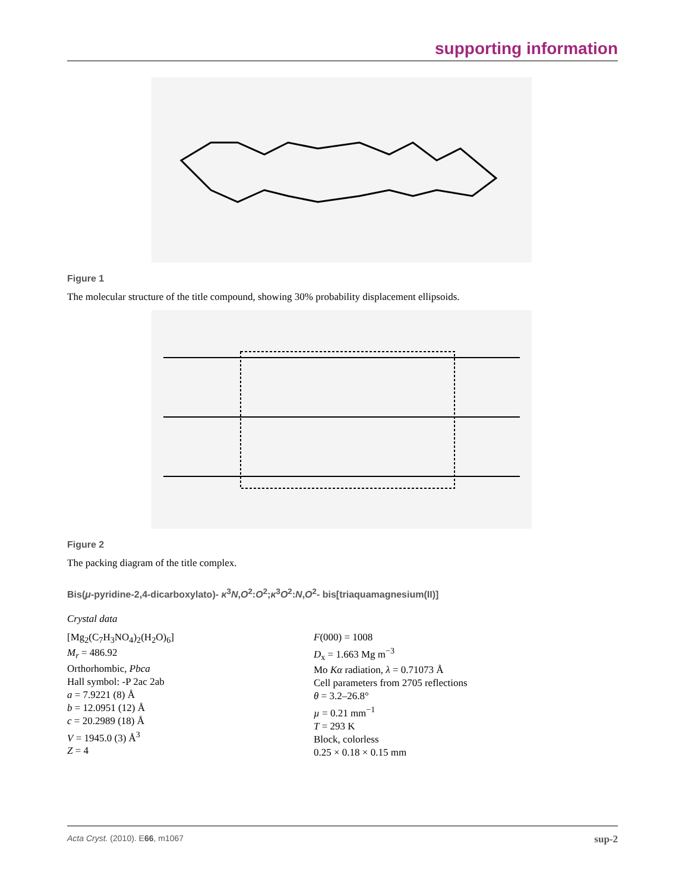supporting information
Figure 1
The molecular structure of the title compound, showing 30% probability displacement ellipsoids.
Figure 2
The packing diagram of the title complex.
Bis(μ-pyridine-2,4-dicarboxylato)- κ<sup>3</sup>N,O<sup>2</sup>:O<sup>2</sup>;κ<sup>3</sup>O<sup>2</sup>:N,O<sup>2</sup>- bis[triaquamagnesium(II)]
Crystal data
[Mg<sub>2</sub>(C<sub>7</sub>H<sub>3</sub>NO<sub>4</sub>)<sub>2</sub>(H<sub>2</sub>O)<sub>6</sub>]
M<sub>r</sub> = 486.92
Orthorhombic, Pbca
Hall symbol: -P 2ac 2ab
a = 7.9221 (8) Å
b = 12.0951 (12) Å
c = 20.2989 (18) Å
V = 1945.0 (3) Å<sup>3</sup>
Z = 4
F(000) = 1008
D<sub>x</sub> = 1.663 Mg m<sup>−3</sup>
Mo Kα radiation, λ = 0.71073 Å
Cell parameters from 2705 reflections
θ = 3.2–26.8°
µ = 0.21 mm<sup>−1</sup>
T = 293 K
Block, colorless
0.25 × 0.18 × 0.15 mm
Acta Cryst. (2010). E66, m1067 sup-2